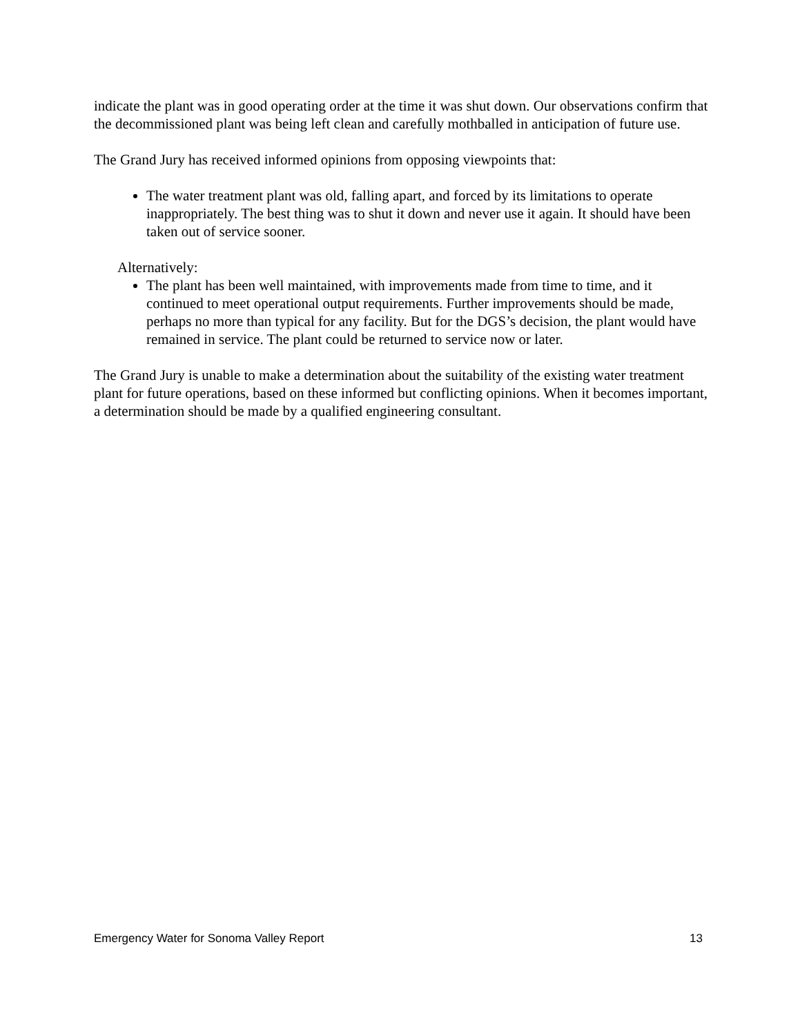indicate the plant was in good operating order at the time it was shut down. Our observations confirm that the decommissioned plant was being left clean and carefully mothballed in anticipation of future use.
The Grand Jury has received informed opinions from opposing viewpoints that:
The water treatment plant was old, falling apart, and forced by its limitations to operate inappropriately. The best thing was to shut it down and never use it again. It should have been taken out of service sooner.
Alternatively:
The plant has been well maintained, with improvements made from time to time, and it continued to meet operational output requirements. Further improvements should be made, perhaps no more than typical for any facility. But for the DGS’s decision, the plant would have remained in service. The plant could be returned to service now or later.
The Grand Jury is unable to make a determination about the suitability of the existing water treatment plant for future operations, based on these informed but conflicting opinions. When it becomes important, a determination should be made by a qualified engineering consultant.
Emergency Water for Sonoma Valley Report 13